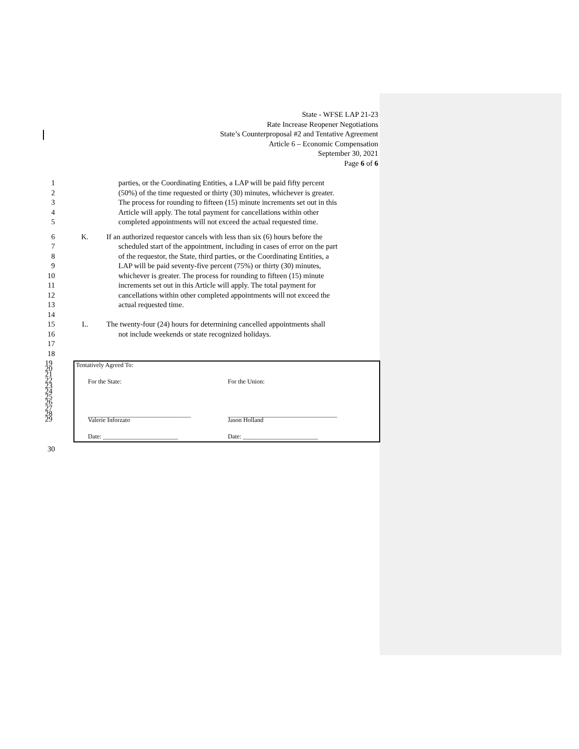State - WFSE LAP 21-23
Rate Increase Reopener Negotiations
State’s Counterproposal #2 and Tentative Agreement
Article 6 – Economic Compensation
September 30, 2021
Page 6 of 6
1 parties, or the Coordinating Entities, a LAP will be paid fifty percent
2 (50%) of the time requested or thirty (30) minutes, whichever is greater.
3 The process for rounding to fifteen (15) minute increments set out in this
4 Article will apply. The total payment for cancellations within other
5 completed appointments will not exceed the actual requested time.
6 K. If an authorized requestor cancels with less than six (6) hours before the
7 scheduled start of the appointment, including in cases of error on the part
8 of the requestor, the State, third parties, or the Coordinating Entities, a
9 LAP will be paid seventy-five percent (75%) or thirty (30) minutes,
10 whichever is greater. The process for rounding to fifteen (15) minute
11 increments set out in this Article will apply. The total payment for
12 cancellations within other completed appointments will not exceed the
13 actual requested time.
14
15 L. The twenty-four (24) hours for determining cancelled appointments shall
16 not include weekends or state recognized holidays.
17
18
19
20
21
22
23
24
25
26
27
28
29
Tentatively Agreed To:
For the State: For the Union:
_________________________________ ___________________________________
Valerie Inforzato Jason Holland
Date: ________________________ Date: ________________________
30